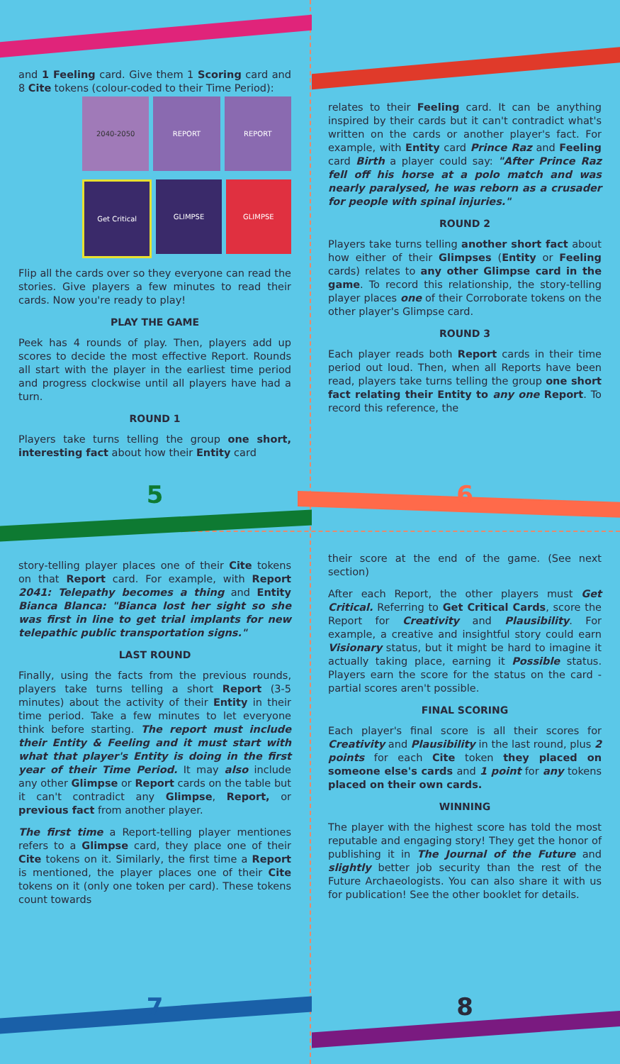and 1 Feeling card. Give them 1 Scoring card and 8 Cite tokens (colour-coded to their Time Period):
2040-2050 REPORT REPORT
Get Critical GLIMPSE GLIMPSE
Flip all the cards over so they everyone can read the stories. Give players a few minutes to read their cards. Now you're ready to play!
PLAY THE GAME
Peek has 4 rounds of play. Then, players add up scores to decide the most effective Report. Rounds all start with the player in the earliest time period and progress clockwise until all players have had a turn.
ROUND 1
Players take turns telling the group one short, interesting fact about how their Entity card
5
relates to their Feeling card. It can be anything inspired by their cards but it can't contradict what's written on the cards or another player's fact. For example, with Entity card Prince Raz and Feeling card Birth a player could say: "After Prince Raz fell off his horse at a polo match and was nearly paralysed, he was reborn as a crusader for people with spinal injuries."
ROUND 2
Players take turns telling another short fact about how either of their Glimpses (Entity or Feeling cards) relates to any other Glimpse card in the game. To record this relationship, the story-telling player places one of their Corroborate tokens on the other player's Glimpse card.
ROUND 3
Each player reads both Report cards in their time period out loud. Then, when all Reports have been read, players take turns telling the group one short fact relating their Entity to any one Report. To record this reference, the
6
story-telling player places one of their Cite tokens on that Report card. For example, with Report 2041: Telepathy becomes a thing and Entity Bianca Blanca: "Bianca lost her sight so she was first in line to get trial implants for new telepathic public transportation signs."
LAST ROUND
Finally, using the facts from the previous rounds, players take turns telling a short Report (3-5 minutes) about the activity of their Entity in their time period. Take a few minutes to let everyone think before starting. The report must include their Entity & Feeling and it must start with what that player's Entity is doing in the first year of their Time Period. It may also include any other Glimpse or Report cards on the table but it can't contradict any Glimpse, Report, or previous fact from another player.
The first time a Report-telling player mentiones refers to a Glimpse card, they place one of their Cite tokens on it. Similarly, the first time a Report is mentioned, the player places one of their Cite tokens on it (only one token per card). These tokens count towards
7
their score at the end of the game. (See next section)
After each Report, the other players must Get Critical. Referring to Get Critical Cards, score the Report for Creativity and Plausibility. For example, a creative and insightful story could earn Visionary status, but it might be hard to imagine it actually taking place, earning it Possible status. Players earn the score for the status on the card - partial scores aren't possible.
FINAL SCORING
Each player's final score is all their scores for Creativity and Plausibility in the last round, plus 2 points for each Cite token they placed on someone else's cards and 1 point for any tokens placed on their own cards.
WINNING
The player with the highest score has told the most reputable and engaging story! They get the honor of publishing it in The Journal of the Future and slightly better job security than the rest of the Future Archaeologists. You can also share it with us for publication! See the other booklet for details.
8